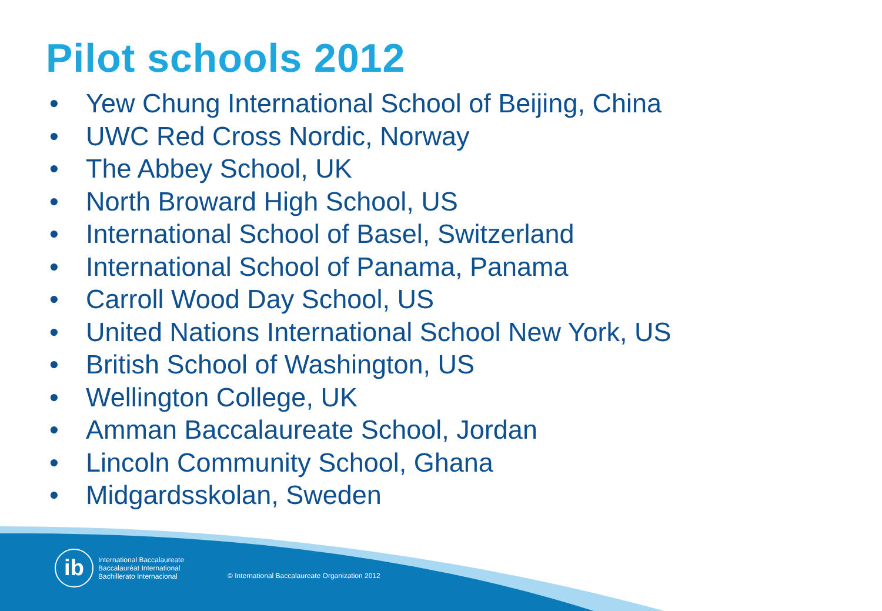Pilot schools 2012
• Yew Chung International School of Beijing, China
• UWC Red Cross Nordic, Norway
• The Abbey School, UK
• North Broward High School, US
• International School of Basel, Switzerland
• International School of Panama, Panama
• Carroll Wood Day School, US
• United Nations International School New York, US
• British School of Washington, US
• Wellington College, UK
• Amman Baccalaureate School, Jordan
• Lincoln Community School, Ghana
• Midgardsskolan, Sweden
ib
International Baccalaureate
Baccalauréat International
Bachillerato Internacional
© International Baccalaureate Organization 2012